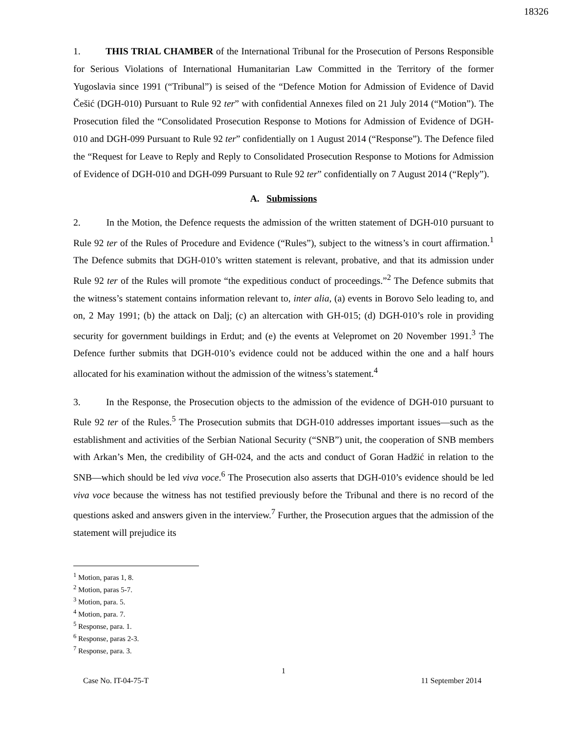18326
1. THIS TRIAL CHAMBER of the International Tribunal for the Prosecution of Persons Responsible for Serious Violations of International Humanitarian Law Committed in the Territory of the former Yugoslavia since 1991 (“Tribunal”) is seised of the “Defence Motion for Admission of Evidence of David Češić (DGH-010) Pursuant to Rule 92 ter” with confidential Annexes filed on 21 July 2014 (“Motion”). The Prosecution filed the “Consolidated Prosecution Response to Motions for Admission of Evidence of DGH-010 and DGH-099 Pursuant to Rule 92 ter” confidentially on 1 August 2014 (“Response”). The Defence filed the “Request for Leave to Reply and Reply to Consolidated Prosecution Response to Motions for Admission of Evidence of DGH-010 and DGH-099 Pursuant to Rule 92 ter” confidentially on 7 August 2014 (“Reply”).
A. Submissions
2. In the Motion, the Defence requests the admission of the written statement of DGH-010 pursuant to Rule 92 ter of the Rules of Procedure and Evidence (“Rules”), subject to the witness’s in court affirmation.<sup>1</sup> The Defence submits that DGH-010’s written statement is relevant, probative, and that its admission under Rule 92 ter of the Rules will promote “the expeditious conduct of proceedings.”<sup>2</sup> The Defence submits that the witness’s statement contains information relevant to, inter alia, (a) events in Borovo Selo leading to, and on, 2 May 1991; (b) the attack on Dalj; (c) an altercation with GH-015; (d) DGH-010’s role in providing security for government buildings in Erdut; and (e) the events at Velepromet on 20 November 1991.<sup>3</sup> The Defence further submits that DGH-010’s evidence could not be adduced within the one and a half hours allocated for his examination without the admission of the witness’s statement.<sup>4</sup>
3. In the Response, the Prosecution objects to the admission of the evidence of DGH-010 pursuant to Rule 92 ter of the Rules.<sup>5</sup> The Prosecution submits that DGH-010 addresses important issues—such as the establishment and activities of the Serbian National Security (“SNB”) unit, the cooperation of SNB members with Arkan’s Men, the credibility of GH-024, and the acts and conduct of Goran Hadžić in relation to the SNB—which should be led viva voce.<sup>6</sup> The Prosecution also asserts that DGH-010’s evidence should be led viva voce because the witness has not testified previously before the Tribunal and there is no record of the questions asked and answers given in the interview.<sup>7</sup> Further, the Prosecution argues that the admission of the statement will prejudice its
<sup>1</sup> Motion, paras 1, 8.
<sup>2</sup> Motion, paras 5-7.
<sup>3</sup> Motion, para. 5.
<sup>4</sup> Motion, para. 7.
<sup>5</sup> Response, para. 1.
<sup>6</sup> Response, paras 2-3.
<sup>7</sup> Response, para. 3.
1
Case No. IT-04-75-T 11 September 2014